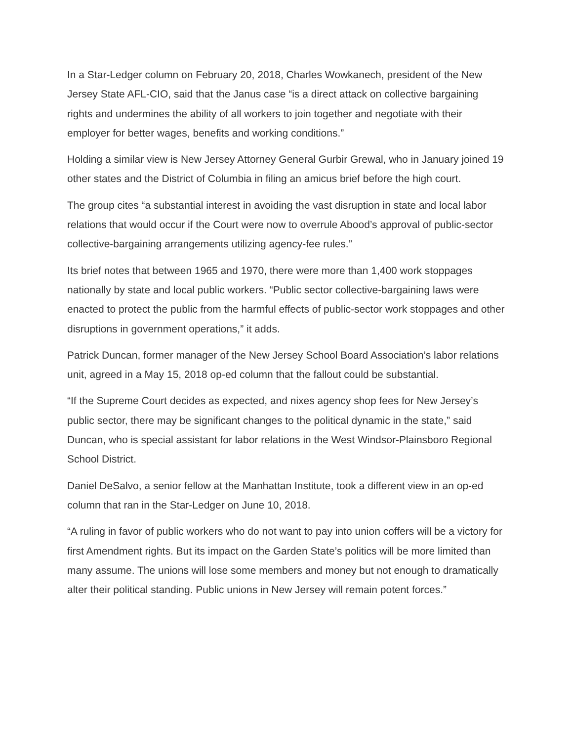In a Star-Ledger column on February 20, 2018, Charles Wowkanech, president of the New Jersey State AFL-CIO, said that the Janus case “is a direct attack on collective bargaining rights and undermines the ability of all workers to join together and negotiate with their employer for better wages, benefits and working conditions.”
Holding a similar view is New Jersey Attorney General Gurbir Grewal, who in January joined 19 other states and the District of Columbia in filing an amicus brief before the high court.
The group cites “a substantial interest in avoiding the vast disruption in state and local labor relations that would occur if the Court were now to overrule Abood’s approval of public-sector collective-bargaining arrangements utilizing agency-fee rules.”
Its brief notes that between 1965 and 1970, there were more than 1,400 work stoppages nationally by state and local public workers. “Public sector collective-bargaining laws were enacted to protect the public from the harmful effects of public-sector work stoppages and other disruptions in government operations,” it adds.
Patrick Duncan, former manager of the New Jersey School Board Association’s labor relations unit, agreed in a May 15, 2018 op-ed column that the fallout could be substantial.
“If the Supreme Court decides as expected, and nixes agency shop fees for New Jersey’s public sector, there may be significant changes to the political dynamic in the state,” said Duncan, who is special assistant for labor relations in the West Windsor-Plainsboro Regional School District.
Daniel DeSalvo, a senior fellow at the Manhattan Institute, took a different view in an op-ed column that ran in the Star-Ledger on June 10, 2018.
“A ruling in favor of public workers who do not want to pay into union coffers will be a victory for first Amendment rights. But its impact on the Garden State’s politics will be more limited than many assume. The unions will lose some members and money but not enough to dramatically alter their political standing. Public unions in New Jersey will remain potent forces.”